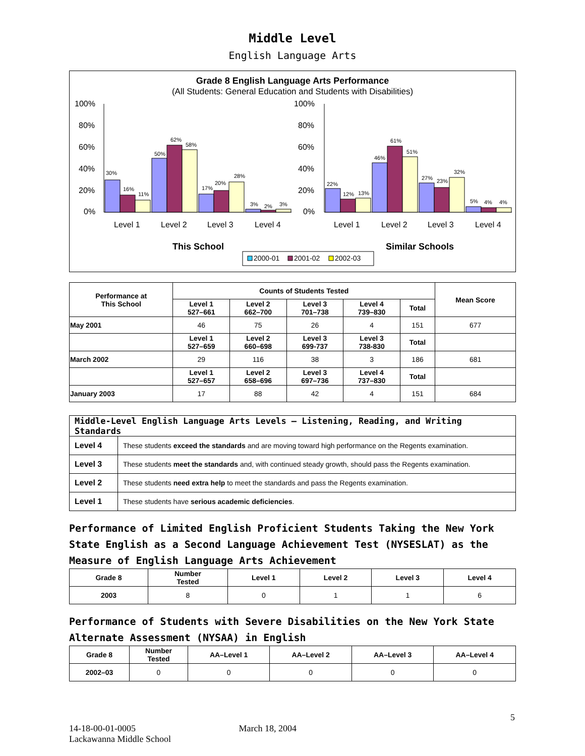Middle Level
English Language Arts
Grade 8 English Language Arts Performance
(All Students: General Education and Students with Disabilities)
100%
80%
60%
40%
20%
0%
100%
80%
60%
40%
20%
0%
30%
16%
11%
50%
62%
58%
17%
20%
28%
3%
2%
3%
22%
12%
13%
46%
61%
51%
27%
23%
32%
5%
4%
4%
Level 1
Level 2
Level 3
Level 4
Level 1
Level 2
Level 3
Level 4
This School
Similar Schools
2000-01
2001-02
2002-03
| Performance at This School | Counts of Students Tested | | | | | Mean Score |
| --- | --- | --- | --- | --- | --- | --- |
| | Level 1 527–661 | Level 2 662–700 | Level 3 701–738 | Level 4 739–830 | Total | |
| May 2001 | 46 | 75 | 26 | 4 | 151 | 677 |
| | Level 1 527–659 | Level 2 660–698 | Level 3 699-737 | Level 3 738-830 | Total | |
| March 2002 | 29 | 116 | 38 | 3 | 186 | 681 |
| | Level 1 527–657 | Level 2 658–696 | Level 3 697–736 | Level 4 737–830 | Total | |
| January 2003 | 17 | 88 | 42 | 4 | 151 | 684 |
| Middle-Level English Language Arts Levels — Listening, Reading, and Writing Standards | |
| Level 4 | These students exceed the standards and are moving toward high performance on the Regents examination. |
| Level 3 | These students meet the standards and, with continued steady growth, should pass the Regents examination. |
| Level 2 | These students need extra help to meet the standards and pass the Regents examination. |
| Level 1 | These students have serious academic deficiencies . |
Performance of Limited English Proficient Students Taking the New York State English as a Second Language Achievement Test (NYSESLAT) as the Measure of English Language Arts Achievement
| Grade 8 | Number Tested | Level 1 | Level 2 | Level 3 | Level 4 |
| --- | --- | --- | --- | --- | --- |
| 2003 | 8 | 0 | 1 | 1 | 6 |
Performance of Students with Severe Disabilities on the New York State Alternate Assessment (NYSAA) in English
| Grade 8 | Number Tested | AA–Level 1 | AA–Level 2 | AA–Level 3 | AA–Level 4 |
| --- | --- | --- | --- | --- | --- |
| 2002–03 | 0 | 0 | 0 | 0 | 0 |
5
14-18-00-01-0005 March 18, 2004
Lackawanna Middle School